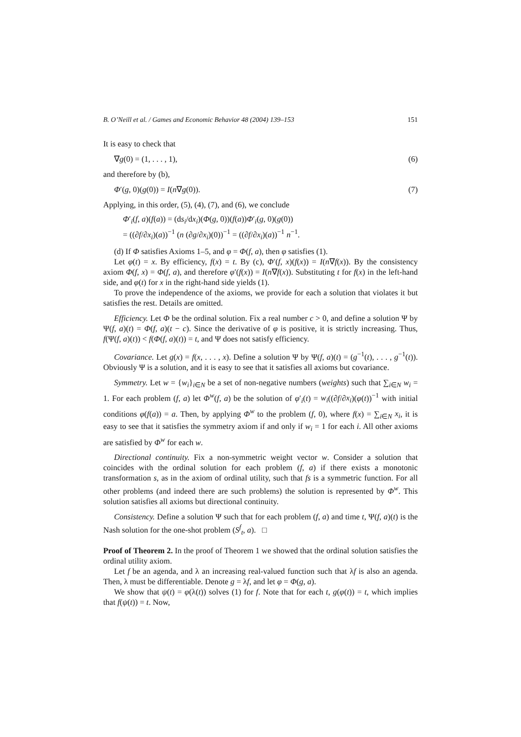B. O’Neill et al. / Games and Economic Behavior 48 (2004) 139–153 151
It is easy to check that
∇g(0) = (1, . . . , 1), (6)
and therefore by (b),
Φ′(g, 0)(g(0)) = I(n∇g(0)). (7)
Applying, in this order, (5), (4), (7), and (6), we conclude
Φ′<sub>i</sub>(f, a)(f(a)) = (ds<sub>i</sub>/dx<sub>i</sub>)(Φ(g, 0))(f(a))Φ′<sub>i</sub>(g, 0)(g(0))
= ((∂f/∂x<sub>i</sub>)(a))<sup>−1</sup> (n (∂g/∂x<sub>i</sub>)(0))<sup>−1</sup> = ((∂f/∂x<sub>i</sub>)(a))<sup>−1</sup> n<sup>−1</sup>.
(d) If Φ satisfies Axioms 1–5, and φ = Φ(f, a), then φ satisfies (1).
Let φ(t) = x. By efficiency, f(x) = t. By (c), Φ′(f, x)(f(x)) = I(n∇f(x)). By the consistency axiom Φ(f, x) = Φ(f, a), and therefore φ′(f(x)) = I(n∇f(x)). Substituting t for f(x) in the left-hand side, and φ(t) for x in the right-hand side yields (1).
To prove the independence of the axioms, we provide for each a solution that violates it but satisfies the rest. Details are omitted.
Efficiency. Let Φ be the ordinal solution. Fix a real number c > 0, and define a solution Ψ by Ψ(f, a)(t) = Φ(f, a)(t − c). Since the derivative of φ is positive, it is strictly increasing. Thus, f(Ψ(f, a)(t)) < f(Φ(f, a)(t)) = t, and Ψ does not satisfy efficiency.
Covariance. Let g(x) = f(x, . . . , x). Define a solution Ψ by Ψ(f, a)(t) = (g<sup>−1</sup>(t), . . . , g<sup>−1</sup>(t)). Obviously Ψ is a solution, and it is easy to see that it satisfies all axioms but covariance.
Symmetry. Let w = {w<sub>i</sub>}<sub>i∈N</sub> be a set of non-negative numbers (weights) such that ∑<sub>i∈N</sub> w<sub>i</sub> = 1. For each problem (f, a) let Φ<sup>w</sup>(f, a) be the solution of φ′<sub>i</sub>(t) = w<sub>i</sub>((∂f/∂x<sub>i</sub>)(φ(t))<sup>−1</sup> with initial conditions φ(f(a)) = a. Then, by applying Φ<sup>w</sup> to the problem (f, 0), where f(x) = ∑<sub>i∈N</sub> x<sub>i</sub>, it is easy to see that it satisfies the symmetry axiom if and only if w<sub>i</sub> = 1 for each i. All other axioms are satisfied by Φ<sup>w</sup> for each w.
Directional continuity. Fix a non-symmetric weight vector w. Consider a solution that coincides with the ordinal solution for each problem (f, a) if there exists a monotonic transformation s, as in the axiom of ordinal utility, such that fs is a symmetric function. For all other problems (and indeed there are such problems) the solution is represented by Φ<sup>w</sup>. This solution satisfies all axioms but directional continuity.
Consistency. Define a solution Ψ such that for each problem (f, a) and time t, Ψ(f, a)(t) is the Nash solution for the one-shot problem (S<sup>f</sup><sub>t</sub>, a). □
Proof of Theorem 2. In the proof of Theorem 1 we showed that the ordinal solution satisfies the ordinal utility axiom.
Let f be an agenda, and λ an increasing real-valued function such that λf is also an agenda. Then, λ must be differentiable. Denote g = λf, and let φ = Φ(g, a).
We show that ψ(t) = φ(λ(t)) solves (1) for f. Note that for each t, g(φ(t)) = t, which implies that f(ψ(t)) = t. Now,